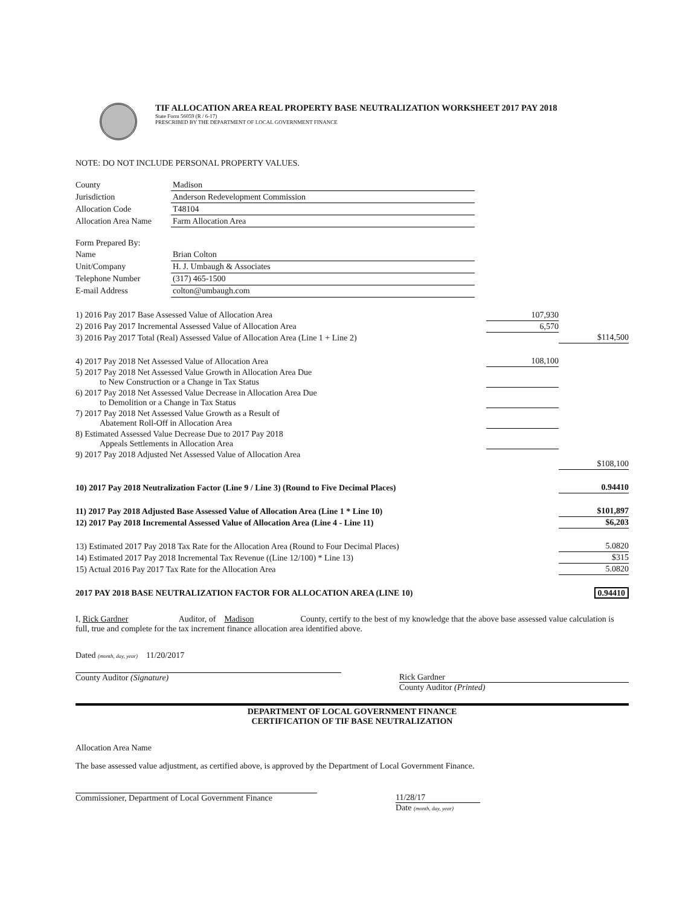TIF ALLOCATION AREA REAL PROPERTY BASE NEUTRALIZATION WORKSHEET 2017 PAY 2018
State Form 56059 (R / 6-17)
PRESCRIBED BY THE DEPARTMENT OF LOCAL GOVERNMENT FINANCE
NOTE: DO NOT INCLUDE PERSONAL PROPERTY VALUES.
| County | Madison |
| Jurisdiction | Anderson Redevelopment Commission |
| Allocation Code | T48104 |
| Allocation Area Name | Farm Allocation Area |
| Form Prepared By: | |
| Name | Brian Colton |
| Unit/Company | H. J. Umbaugh & Associates |
| Telephone Number | (317) 465-1500 |
| E-mail Address | colton@umbaugh.com |
| 1) 2016 Pay 2017 Base Assessed Value of Allocation Area | 107,930 | |
| 2) 2016 Pay 2017 Incremental Assessed Value of Allocation Area | 6,570 | |
| 3) 2016 Pay 2017 Total (Real) Assessed Value of Allocation Area (Line 1 + Line 2) | | $114,500 |
| 4) 2017 Pay 2018 Net Assessed Value of Allocation Area | 108,100 | |
| 5) 2017 Pay 2018 Net Assessed Value Growth in Allocation Area Due to New Construction or a Change in Tax Status | | |
| 6) 2017 Pay 2018 Net Assessed Value Decrease in Allocation Area Due to Demolition or a Change in Tax Status | | |
| 7) 2017 Pay 2018 Net Assessed Value Growth as a Result of Abatement Roll-Off in Allocation Area | | |
| 8) Estimated Assessed Value Decrease Due to 2017 Pay 2018 Appeals Settlements in Allocation Area | | |
| 9) 2017 Pay 2018 Adjusted Net Assessed Value of Allocation Area | | $108,100 |
| 10) 2017 Pay 2018 Neutralization Factor (Line 9 / Line 3) (Round to Five Decimal Places) | | 0.94410 |
| 11) 2017 Pay 2018 Adjusted Base Assessed Value of Allocation Area (Line 1 * Line 10) | | $101,897 |
| 12) 2017 Pay 2018 Incremental Assessed Value of Allocation Area (Line 4 - Line 11) | | $6,203 |
| 13) Estimated 2017 Pay 2018 Tax Rate for the Allocation Area (Round to Four Decimal Places) | | 5.0820 |
| 14) Estimated 2017 Pay 2018 Incremental Tax Revenue ((Line 12/100) * Line 13) | | $315 |
| 15) Actual 2016 Pay 2017 Tax Rate for the Allocation Area | | 5.0820 |
| 2017 PAY 2018 BASE NEUTRALIZATION FACTOR FOR ALLOCATION AREA (LINE 10) | | 0.94410 |
I, Rick Gardner Auditor, of Madison County, certify to the best of my knowledge that the above base assessed value calculation is full, true and complete for the tax increment finance allocation area identified above.
Dated (month, day, year) 11/20/2017
County Auditor (Signature) Rick Gardner
County Auditor (Printed)
DEPARTMENT OF LOCAL GOVERNMENT FINANCE
CERTIFICATION OF TIF BASE NEUTRALIZATION
Allocation Area Name
The base assessed value adjustment, as certified above, is approved by the Department of Local Government Finance.
Commissioner, Department of Local Government Finance
11/28/17
Date (month, day, year)